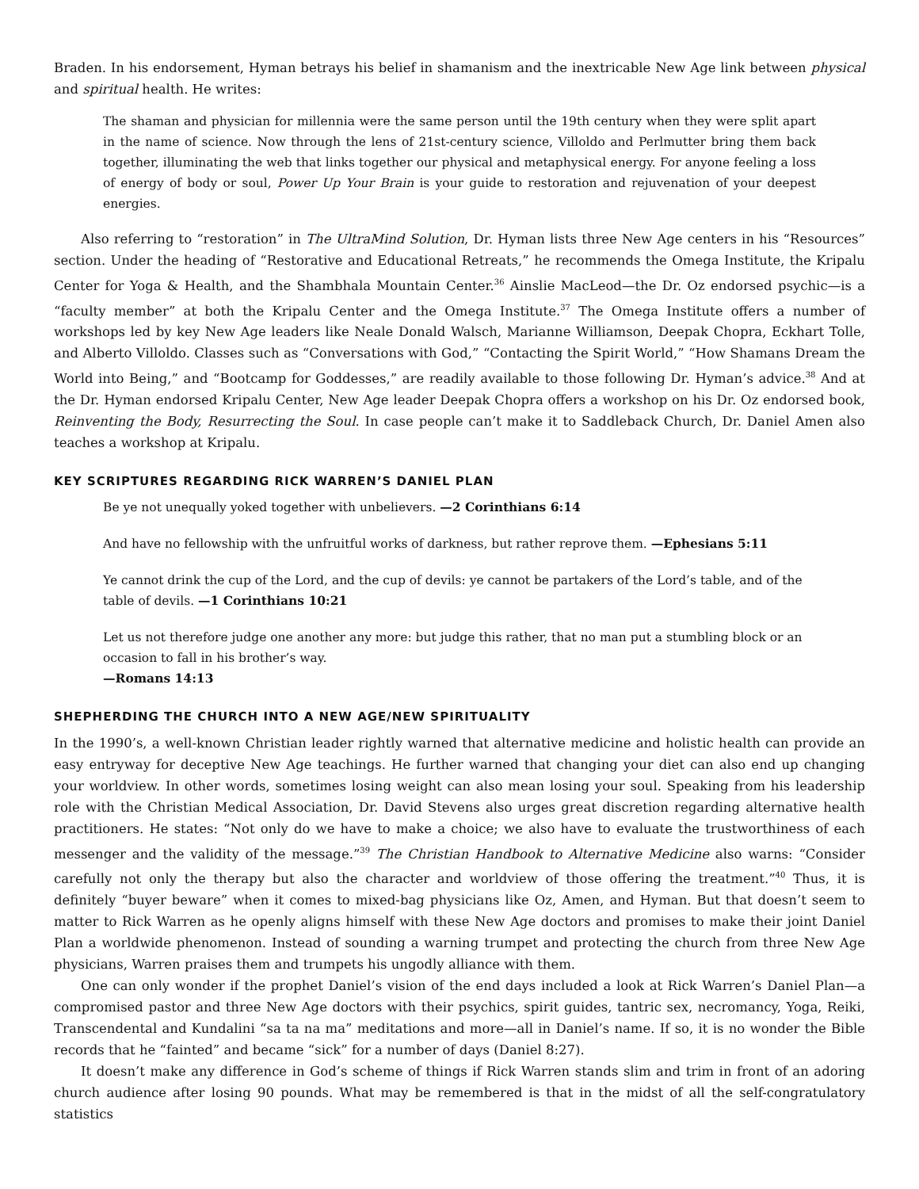Braden. In his endorsement, Hyman betrays his belief in shamanism and the inextricable New Age link between physical and spiritual health. He writes:
The shaman and physician for millennia were the same person until the 19th century when they were split apart in the name of science. Now through the lens of 21st-century science, Villoldo and Perlmutter bring them back together, illuminating the web that links together our physical and metaphysical energy. For anyone feeling a loss of energy of body or soul, Power Up Your Brain is your guide to restoration and rejuvenation of your deepest energies.
Also referring to “restoration” in The UltraMind Solution, Dr. Hyman lists three New Age centers in his “Resources” section. Under the heading of “Restorative and Educational Retreats,” he recommends the Omega Institute, the Kripalu Center for Yoga & Health, and the Shambhala Mountain Center.<sup>36</sup> Ainslie MacLeod—the Dr. Oz endorsed psychic—is a “faculty member” at both the Kripalu Center and the Omega Institute.<sup>37</sup> The Omega Institute offers a number of workshops led by key New Age leaders like Neale Donald Walsch, Marianne Williamson, Deepak Chopra, Eckhart Tolle, and Alberto Villoldo. Classes such as “Conversations with God,” “Contacting the Spirit World,” “How Shamans Dream the World into Being,” and “Bootcamp for Goddesses,” are readily available to those following Dr. Hyman’s advice.<sup>38</sup> And at the Dr. Hyman endorsed Kripalu Center, New Age leader Deepak Chopra offers a workshop on his Dr. Oz endorsed book, Reinventing the Body, Resurrecting the Soul. In case people can’t make it to Saddleback Church, Dr. Daniel Amen also teaches a workshop at Kripalu.
KEY SCRIPTURES REGARDING RICK WARREN’S DANIEL PLAN
Be ye not unequally yoked together with unbelievers. —2 Corinthians 6:14
And have no fellowship with the unfruitful works of darkness, but rather reprove them. —Ephesians 5:11
Ye cannot drink the cup of the Lord, and the cup of devils: ye cannot be partakers of the Lord’s table, and of the table of devils. —1 Corinthians 10:21
Let us not therefore judge one another any more: but judge this rather, that no man put a stumbling block or an occasion to fall in his brother’s way.
—Romans 14:13
SHEPHERDING THE CHURCH INTO A NEW AGE/NEW SPIRITUALITY
In the 1990’s, a well-known Christian leader rightly warned that alternative medicine and holistic health can provide an easy entryway for deceptive New Age teachings. He further warned that changing your diet can also end up changing your worldview. In other words, sometimes losing weight can also mean losing your soul. Speaking from his leadership role with the Christian Medical Association, Dr. David Stevens also urges great discretion regarding alternative health practitioners. He states: “Not only do we have to make a choice; we also have to evaluate the trustworthiness of each messenger and the validity of the message.”<sup>39</sup> The Christian Handbook to Alternative Medicine also warns: “Consider carefully not only the therapy but also the character and worldview of those offering the treatment.”<sup>40</sup> Thus, it is definitely “buyer beware” when it comes to mixed-bag physicians like Oz, Amen, and Hyman. But that doesn’t seem to matter to Rick Warren as he openly aligns himself with these New Age doctors and promises to make their joint Daniel Plan a worldwide phenomenon. Instead of sounding a warning trumpet and protecting the church from three New Age physicians, Warren praises them and trumpets his ungodly alliance with them.
One can only wonder if the prophet Daniel’s vision of the end days included a look at Rick Warren’s Daniel Plan—a compromised pastor and three New Age doctors with their psychics, spirit guides, tantric sex, necromancy, Yoga, Reiki, Transcendental and Kundalini “sa ta na ma” meditations and more—all in Daniel’s name. If so, it is no wonder the Bible records that he “fainted” and became “sick” for a number of days (Daniel 8:27).
It doesn’t make any difference in God’s scheme of things if Rick Warren stands slim and trim in front of an adoring church audience after losing 90 pounds. What may be remembered is that in the midst of all the self-congratulatory statistics